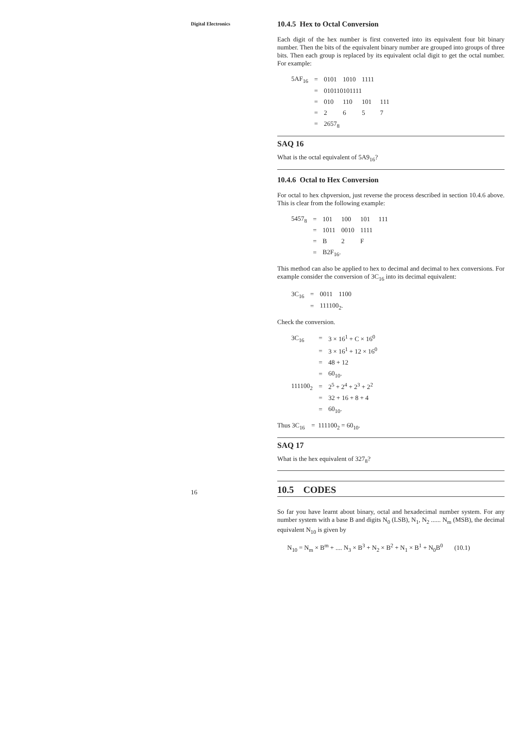Digital Electronics
10.4.5 Hex to Octal Conversion
Each digit of the hex number is first converted into its equivalent four bit binary number. Then the bits of the equivalent binary number are grouped into groups of three bits. Then each group is replaced by its equivalent oclal digit to get the octal number. For example:
| 5AF<sub>16</sub> | = | 0101 | 1010 | 1111 | |
| | = | 010110101111 | | | |
| | = | 010 | 110 | 101 | 111 |
| | = | 2 | 6 | 5 | 7 |
| | = | 2657<sub>8</sub> | | | |
SAQ 16
What is the octal equivalent of 5A9<sub>16</sub>?
10.4.6 Octal to Hex Conversion
For octal to hex chpversion, just reverse the process described in section 10.4.6 above. This is clear from the following example:
| 5457<sub>8</sub> | = | 101 | 100 | 101 | 111 |
| | = | 1011 | 0010 | 1111 | |
| | = | B | 2 | F | |
| | = | B2F<sub>16</sub>. | | | |
This method can also be applied to hex to decimal and decimal to hex conversions. For example consider the conversion of 3C<sub>16</sub> into its decimal equivalent:
| 3C<sub>16</sub> | = | 0011 | 1100 |
| | = | 111100<sub>2</sub>. | |
Check the conversion.
| 3C<sub>16</sub> | = | 3 × 16<sup>1</sup> + C × 16<sup>0</sup> |
| | = | 3 × 16<sup>1</sup> + 12 × 16<sup>0</sup> |
| | = | 48 + 12 |
| | = | 60<sub>10</sub>. |
| 111100<sub>2</sub> | = | 2<sup>5</sup> + 2<sup>4</sup> + 2<sup>3</sup> + 2<sup>2</sup> |
| | = | 32 + 16 + 8 + 4 |
| | = | 60<sub>10</sub>. |
Thus 3C<sub>16</sub> = 111100<sub>2</sub> = 60<sub>10</sub>.
SAQ 17
What is the hex equivalent of 327<sub>8</sub>?
10.5 CODES
So far you have learnt about binary, octal and hexadecimal number system. For any number system with a base B and digits N<sub>0</sub> (LSB), N<sub>1</sub>, N<sub>2</sub> ...... N<sub>m</sub> (MSB), the decimal equivalent N<sub>10</sub> is given by
N<sub>10</sub> = N<sub>m</sub> × B<sup>m</sup> + .... N<sub>3</sub> × B<sup>3</sup> + N<sub>2</sub> × B<sup>2</sup> + N<sub>1</sub> × B<sup>1</sup> + N<sub>0</sub>B<sup>0</sup> (10.1)
16